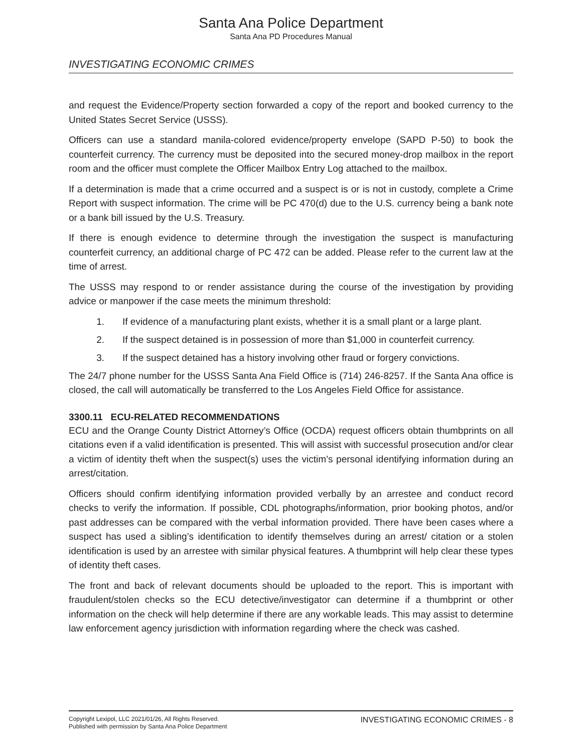Santa Ana Police Department
Santa Ana PD Procedures Manual
INVESTIGATING ECONOMIC CRIMES
and request the Evidence/Property section forwarded a copy of the report and booked currency to the United States Secret Service (USSS).
Officers can use a standard manila-colored evidence/property envelope (SAPD P-50) to book the counterfeit currency. The currency must be deposited into the secured money-drop mailbox in the report room and the officer must complete the Officer Mailbox Entry Log attached to the mailbox.
If a determination is made that a crime occurred and a suspect is or is not in custody, complete a Crime Report with suspect information. The crime will be PC 470(d) due to the U.S. currency being a bank note or a bank bill issued by the U.S. Treasury.
If there is enough evidence to determine through the investigation the suspect is manufacturing counterfeit currency, an additional charge of PC 472 can be added. Please refer to the current law at the time of arrest.
The USSS may respond to or render assistance during the course of the investigation by providing advice or manpower if the case meets the minimum threshold:
1. If evidence of a manufacturing plant exists, whether it is a small plant or a large plant.
2. If the suspect detained is in possession of more than $1,000 in counterfeit currency.
3. If the suspect detained has a history involving other fraud or forgery convictions.
The 24/7 phone number for the USSS Santa Ana Field Office is (714) 246-8257. If the Santa Ana office is closed, the call will automatically be transferred to the Los Angeles Field Office for assistance.
3300.11 ECU-RELATED RECOMMENDATIONS
ECU and the Orange County District Attorney’s Office (OCDA) request officers obtain thumbprints on all citations even if a valid identification is presented. This will assist with successful prosecution and/or clear a victim of identity theft when the suspect(s) uses the victim’s personal identifying information during an arrest/citation.
Officers should confirm identifying information provided verbally by an arrestee and conduct record checks to verify the information. If possible, CDL photographs/information, prior booking photos, and/or past addresses can be compared with the verbal information provided. There have been cases where a suspect has used a sibling’s identification to identify themselves during an arrest/ citation or a stolen identification is used by an arrestee with similar physical features. A thumbprint will help clear these types of identity theft cases.
The front and back of relevant documents should be uploaded to the report. This is important with fraudulent/stolen checks so the ECU detective/investigator can determine if a thumbprint or other information on the check will help determine if there are any workable leads. This may assist to determine law enforcement agency jurisdiction with information regarding where the check was cashed.
Copyright Lexipol, LLC 2021/01/26, All Rights Reserved.
Published with permission by Santa Ana Police Department
INVESTIGATING ECONOMIC CRIMES - 8